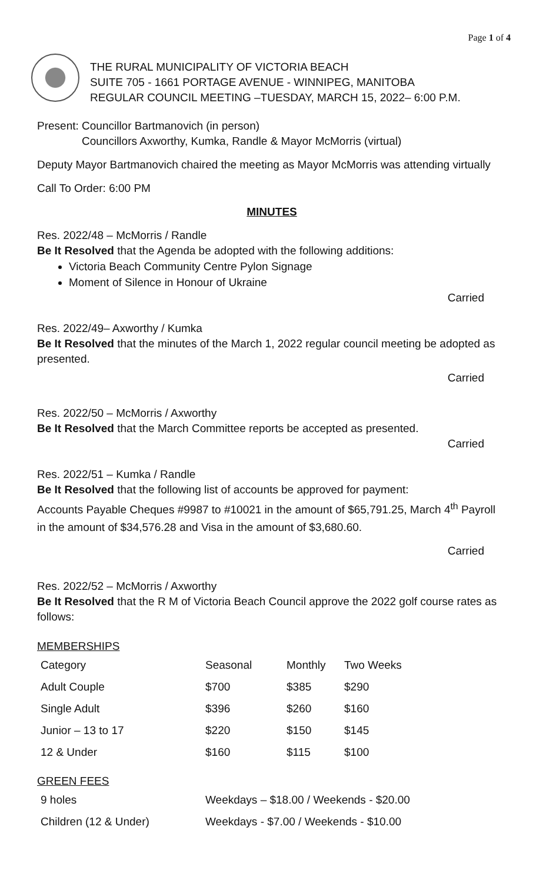Page 1 of 4
THE RURAL MUNICIPALITY OF VICTORIA BEACH
SUITE 705 - 1661 PORTAGE AVENUE - WINNIPEG, MANITOBA
REGULAR COUNCIL MEETING –TUESDAY, MARCH 15, 2022– 6:00 P.M.
Present: Councillor Bartmanovich (in person)
Councillors Axworthy, Kumka, Randle & Mayor McMorris (virtual)
Deputy Mayor Bartmanovich chaired the meeting as Mayor McMorris was attending virtually
Call To Order: 6:00 PM
MINUTES
Res. 2022/48 – McMorris / Randle
Be It Resolved that the Agenda be adopted with the following additions:
Victoria Beach Community Centre Pylon Signage
Moment of Silence in Honour of Ukraine
Carried
Res. 2022/49– Axworthy / Kumka
Be It Resolved that the minutes of the March 1, 2022 regular council meeting be adopted as presented.
Carried
Res. 2022/50 – McMorris / Axworthy
Be It Resolved that the March Committee reports be accepted as presented.
Carried
Res. 2022/51 – Kumka / Randle
Be It Resolved that the following list of accounts be approved for payment:
Accounts Payable Cheques #9987 to #10021 in the amount of $65,791.25, March 4<sup>th</sup> Payroll in the amount of $34,576.28 and Visa in the amount of $3,680.60.
Carried
Res. 2022/52 – McMorris / Axworthy
Be It Resolved that the R M of Victoria Beach Council approve the 2022 golf course rates as follows:
MEMBERSHIPS
| Category | Seasonal | Monthly | Two Weeks |
| Adult Couple | $700 | $385 | $290 |
| Single Adult | $396 | $260 | $160 |
| Junior – 13 to 17 | $220 | $150 | $145 |
| 12 & Under | $160 | $115 | $100 |
GREEN FEES
| 9 holes | Weekdays – $18.00 / Weekends - $20.00 |
| Children (12 & Under) | Weekdays - $7.00 / Weekends - $10.00 |